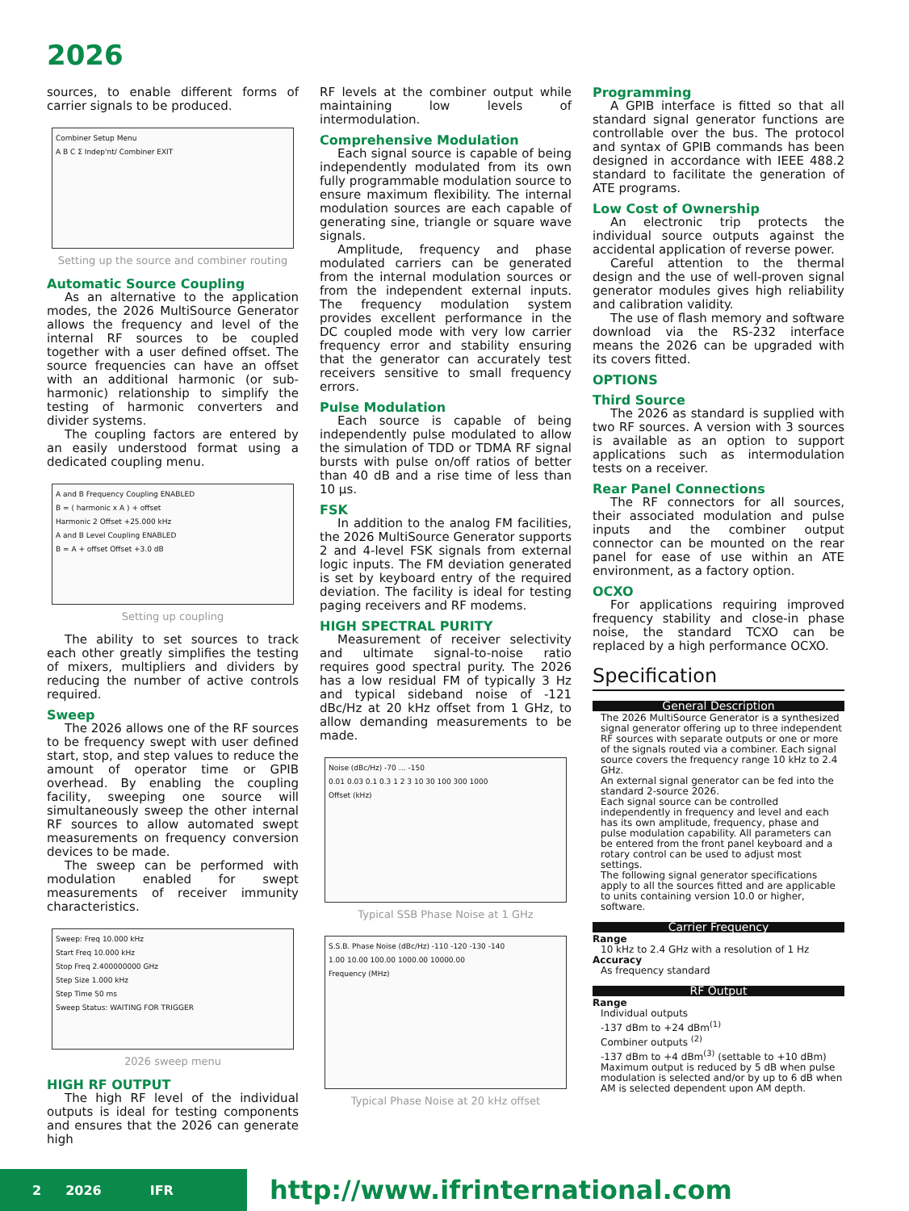2026
sources, to enable different forms of carrier signals to be produced.
Combiner Setup Menu
A B C Σ Indep'nt/ Combiner EXIT
Setting up the source and combiner routing
Automatic Source Coupling
As an alternative to the application modes, the 2026 MultiSource Generator allows the frequency and level of the internal RF sources to be coupled together with a user defined offset. The source frequencies can have an offset with an additional harmonic (or sub-harmonic) relationship to simplify the testing of harmonic converters and divider systems.
The coupling factors are entered by an easily understood format using a dedicated coupling menu.
A and B Frequency Coupling ENABLED
B = ( harmonic x A ) + offset
Harmonic 2 Offset +25.000 kHz
A and B Level Coupling ENABLED
B = A + offset Offset +3.0 dB
Setting up coupling
The ability to set sources to track each other greatly simplifies the testing of mixers, multipliers and dividers by reducing the number of active controls required.
Sweep
The 2026 allows one of the RF sources to be frequency swept with user defined start, stop, and step values to reduce the amount of operator time or GPIB overhead. By enabling the coupling facility, sweeping one source will simultaneously sweep the other internal RF sources to allow automated swept measurements on frequency conversion devices to be made.
The sweep can be performed with modulation enabled for swept measurements of receiver immunity characteristics.
Sweep: Freq 10.000 kHz
Start Freq 10.000 kHz
Stop Freq 2.400000000 GHz
Step Size 1.000 kHz
Step Time 50 ms
Sweep Status: WAITING FOR TRIGGER
2026 sweep menu
HIGH RF OUTPUT
The high RF level of the individual outputs is ideal for testing components and ensures that the 2026 can generate high
RF levels at the combiner output while maintaining low levels of intermodulation.
Comprehensive Modulation
Each signal source is capable of being independently modulated from its own fully programmable modulation source to ensure maximum flexibility. The internal modulation sources are each capable of generating sine, triangle or square wave signals.
Amplitude, frequency and phase modulated carriers can be generated from the internal modulation sources or from the independent external inputs. The frequency modulation system provides excellent performance in the DC coupled mode with very low carrier frequency error and stability ensuring that the generator can accurately test receivers sensitive to small frequency errors.
Pulse Modulation
Each source is capable of being independently pulse modulated to allow the simulation of TDD or TDMA RF signal bursts with pulse on/off ratios of better than 40 dB and a rise time of less than 10 µs.
FSK
In addition to the analog FM facilities, the 2026 MultiSource Generator supports 2 and 4-level FSK signals from external logic inputs. The FM deviation generated is set by keyboard entry of the required deviation. The facility is ideal for testing paging receivers and RF modems.
HIGH SPECTRAL PURITY
Measurement of receiver selectivity and ultimate signal-to-noise ratio requires good spectral purity. The 2026 has a low residual FM of typically 3 Hz and typical sideband noise of -121 dBc/Hz at 20 kHz offset from 1 GHz, to allow demanding measurements to be made.
Noise (dBc/Hz) -70 … -150
0.01 0.03 0.1 0.3 1 2 3 10 30 100 300 1000
Offset (kHz)
Typical SSB Phase Noise at 1 GHz
S.S.B. Phase Noise (dBc/Hz) -110 -120 -130 -140
1.00 10.00 100.00 1000.00 10000.00
Frequency (MHz)
Typical Phase Noise at 20 kHz offset
Programming
A GPIB interface is fitted so that all standard signal generator functions are controllable over the bus. The protocol and syntax of GPIB commands has been designed in accordance with IEEE 488.2 standard to facilitate the generation of ATE programs.
Low Cost of Ownership
An electronic trip protects the individual source outputs against the accidental application of reverse power.
Careful attention to the thermal design and the use of well-proven signal generator modules gives high reliability and calibration validity.
The use of flash memory and software download via the RS-232 interface means the 2026 can be upgraded with its covers fitted.
OPTIONS
Third Source
The 2026 as standard is supplied with two RF sources. A version with 3 sources is available as an option to support applications such as intermodulation tests on a receiver.
Rear Panel Connections
The RF connectors for all sources, their associated modulation and pulse inputs and the combiner output connector can be mounted on the rear panel for ease of use within an ATE environment, as a factory option.
OCXO
For applications requiring improved frequency stability and close-in phase noise, the standard TCXO can be replaced by a high performance OCXO.
Specification
General Description
The 2026 MultiSource Generator is a synthesized signal generator offering up to three independent RF sources with separate outputs or one or more of the signals routed via a combiner. Each signal source covers the frequency range 10 kHz to 2.4 GHz.
An external signal generator can be fed into the standard 2-source 2026.
Each signal source can be controlled independently in frequency and level and each has its own amplitude, frequency, phase and pulse modulation capability. All parameters can be entered from the front panel keyboard and a rotary control can be used to adjust most settings.
The following signal generator specifications apply to all the sources fitted and are applicable to units containing version 10.0 or higher, software.
Carrier Frequency
Range
10 kHz to 2.4 GHz with a resolution of 1 Hz
Accuracy
As frequency standard
RF Output
Range
Individual outputs
-137 dBm to +24 dBm<sup>(1)</sup>
Combiner outputs <sup>(2)</sup>
-137 dBm to +4 dBm<sup>(3)</sup> (settable to +10 dBm)
Maximum output is reduced by 5 dB when pulse modulation is selected and/or by up to 6 dB when AM is selected dependent upon AM depth.
2 2026 IFR
http://www.ifrinternational.com